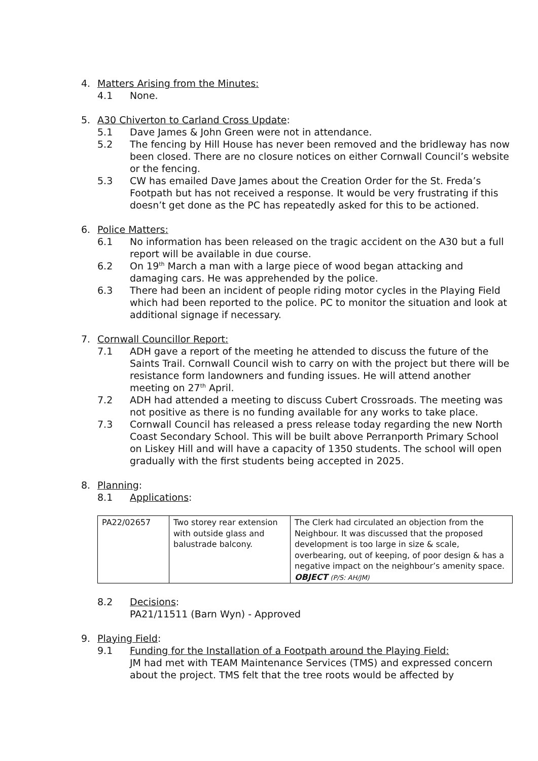4. Matters Arising from the Minutes:
4.1 None.
5. A30 Chiverton to Carland Cross Update:
5.1 Dave James & John Green were not in attendance.
5.2 The fencing by Hill House has never been removed and the bridleway has now been closed. There are no closure notices on either Cornwall Council’s website or the fencing.
5.3 CW has emailed Dave James about the Creation Order for the St. Freda’s Footpath but has not received a response. It would be very frustrating if this doesn’t get done as the PC has repeatedly asked for this to be actioned.
6. Police Matters:
6.1 No information has been released on the tragic accident on the A30 but a full report will be available in due course.
6.2 On 19<sup>th</sup> March a man with a large piece of wood began attacking and damaging cars. He was apprehended by the police.
6.3 There had been an incident of people riding motor cycles in the Playing Field which had been reported to the police. PC to monitor the situation and look at additional signage if necessary.
7. Cornwall Councillor Report:
7.1 ADH gave a report of the meeting he attended to discuss the future of the Saints Trail. Cornwall Council wish to carry on with the project but there will be resistance form landowners and funding issues. He will attend another meeting on 27<sup>th</sup> April.
7.2 ADH had attended a meeting to discuss Cubert Crossroads. The meeting was not positive as there is no funding available for any works to take place.
7.3 Cornwall Council has released a press release today regarding the new North Coast Secondary School. This will be built above Perranporth Primary School on Liskey Hill and will have a capacity of 1350 students. The school will open gradually with the first students being accepted in 2025.
8. Planning:
8.1 Applications:
| PA22/02657 | Two storey rear extension with outside glass and balustrade balcony. | The Clerk had circulated an objection from the Neighbour. It was discussed that the proposed development is too large in size & scale, overbearing, out of keeping, of poor design & has a negative impact on the neighbour’s amenity space. OBJECT (P/S: AH/JM) |
8.2 Decisions:
PA21/11511 (Barn Wyn) - Approved
9. Playing Field:
9.1 Funding for the Installation of a Footpath around the Playing Field:
JM had met with TEAM Maintenance Services (TMS) and expressed concern about the project. TMS felt that the tree roots would be affected by